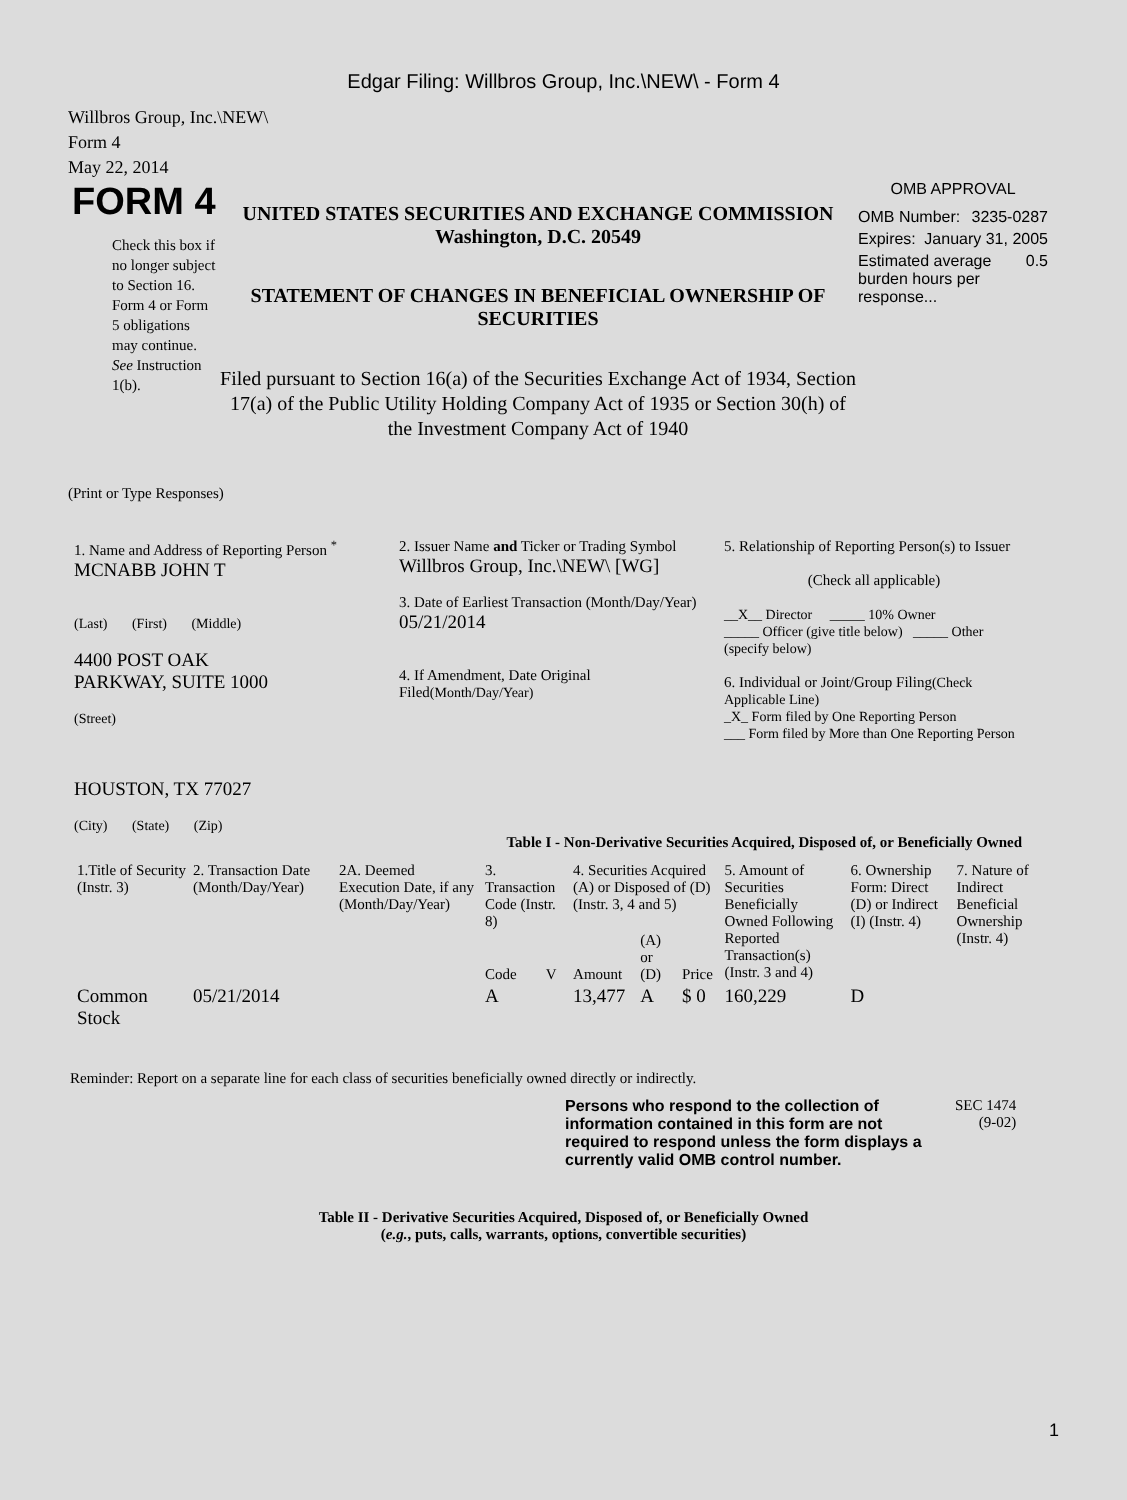Edgar Filing: Willbros Group, Inc.\NEW\ - Form 4
Willbros Group, Inc.\NEW\
Form 4
May 22, 2014
FORM 4
Check this box if no longer subject to Section 16. Form 4 or Form 5 obligations may continue. See Instruction 1(b).
UNITED STATES SECURITIES AND EXCHANGE COMMISSION
Washington, D.C. 20549
STATEMENT OF CHANGES IN BENEFICIAL OWNERSHIP OF SECURITIES
Filed pursuant to Section 16(a) of the Securities Exchange Act of 1934, Section 17(a) of the Public Utility Holding Company Act of 1935 or Section 30(h) of the Investment Company Act of 1940
OMB APPROVAL
OMB Number: 3235-0287
Expires: January 31, 2005
Estimated average burden hours per response... 0.5
(Print or Type Responses)
1. Name and Address of Reporting Person <sup>*</sup>
MCNABB JOHN T
(Last) (First) (Middle)
4400 POST OAK
PARKWAY, SUITE 1000
(Street)
HOUSTON, TX 77027
(City) (State) (Zip)
2. Issuer Name and Ticker or Trading Symbol
Willbros Group, Inc.\NEW\ [WG]
3. Date of Earliest Transaction (Month/Day/Year)
05/21/2014
4. If Amendment, Date Original Filed(Month/Day/Year)
5. Relationship of Reporting Person(s) to Issuer
(Check all applicable)
__X__ Director _____ 10% Owner
_____ Officer (give title below) _____ Other (specify below)
6. Individual or Joint/Group Filing(Check Applicable Line)
_X_ Form filed by One Reporting Person
___ Form filed by More than One Reporting Person
Table I - Non-Derivative Securities Acquired, Disposed of, or Beneficially Owned
| 1.Title of Security (Instr. 3) | 2. Transaction Date (Month/Day/Year) | 2A. Deemed Execution Date, if any (Month/Day/Year) | 3. Transaction Code (Instr. 8) | | 4. Securities Acquired (A) or Disposed of (D) (Instr. 3, 4 and 5) | | | 5. Amount of Securities Beneficially Owned Following Reported Transaction(s) (Instr. 3 and 4) | 6. Ownership Form: Direct (D) or Indirect (I) (Instr. 4) | 7. Nature of Indirect Beneficial Ownership (Instr. 4) |
| --- | --- | --- | --- | --- | --- | --- | --- | --- | --- | --- |
| | | | Code | V | Amount | (A) or (D) | Price | | | |
| Common Stock | 05/21/2014 | | A | | 13,477 | A | $ 0 | 160,229 | D | |
Reminder: Report on a separate line for each class of securities beneficially owned directly or indirectly.
Persons who respond to the collection of information contained in this form are not required to respond unless the form displays a currently valid OMB control number. SEC 1474
(9-02)
Table II - Derivative Securities Acquired, Disposed of, or Beneficially Owned
(e.g., puts, calls, warrants, options, convertible securities)
1